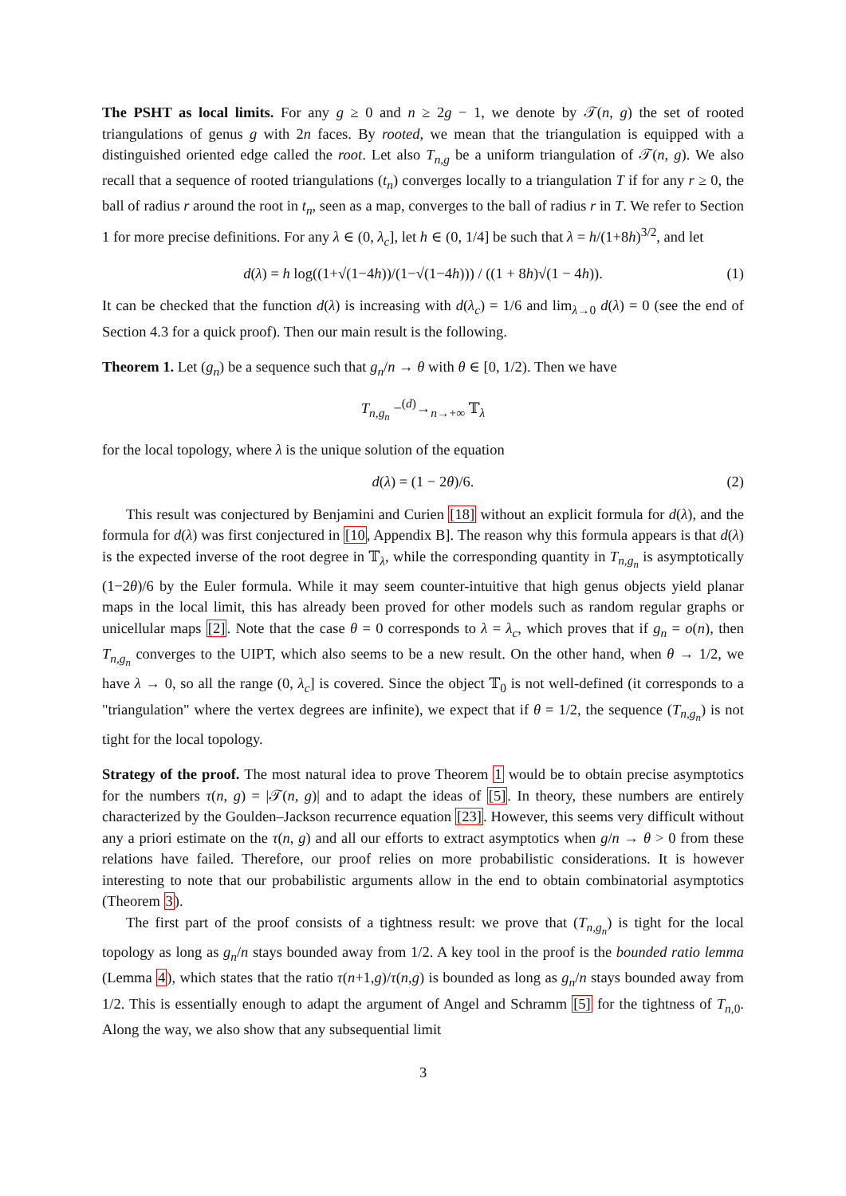The PSHT as local limits. For any g ≥ 0 and n ≥ 2g − 1, we denote by 𝒯(n, g) the set of rooted triangulations of genus g with 2n faces. By rooted, we mean that the triangulation is equipped with a distinguished oriented edge called the root. Let also T<sub>n,g</sub> be a uniform triangulation of 𝒯(n, g). We also recall that a sequence of rooted triangulations (t<sub>n</sub>) converges locally to a triangulation T if for any r ≥ 0, the ball of radius r around the root in t<sub>n</sub>, seen as a map, converges to the ball of radius r in T. We refer to Section 1 for more precise definitions. For any λ ∈ (0, λ<sub>c</sub>], let h ∈ (0, 1/4] be such that λ = h/(1+8h)<sup>3/2</sup>, and let
d(λ) = h log((1+√(1−4h))/(1−√(1−4h))) / ((1 + 8h)√(1 − 4h)). (1)
It can be checked that the function d(λ) is increasing with d(λ<sub>c</sub>) = 1/6 and lim<sub>λ→0</sub> d(λ) = 0 (see the end of Section 4.3 for a quick proof). Then our main result is the following.
Theorem 1. Let (g<sub>n</sub>) be a sequence such that g<sub>n</sub>/n → θ with θ ∈ [0, 1/2). Then we have
T<sub>n,g<sub>n</sub></sub> −<sup>(d)</sup>→<sub>n→+∞</sub> 𝕋<sub>λ</sub>
for the local topology, where λ is the unique solution of the equation
d(λ) = (1 − 2θ)/6. (2)
This result was conjectured by Benjamini and Curien [18] without an explicit formula for d(λ), and the formula for d(λ) was first conjectured in [10, Appendix B]. The reason why this formula appears is that d(λ) is the expected inverse of the root degree in 𝕋<sub>λ</sub>, while the corresponding quantity in T<sub>n,g<sub>n</sub></sub> is asymptotically (1−2θ)/6 by the Euler formula. While it may seem counter-intuitive that high genus objects yield planar maps in the local limit, this has already been proved for other models such as random regular graphs or unicellular maps [2]. Note that the case θ = 0 corresponds to λ = λ<sub>c</sub>, which proves that if g<sub>n</sub> = o(n), then T<sub>n,g<sub>n</sub></sub> converges to the UIPT, which also seems to be a new result. On the other hand, when θ → 1/2, we have λ → 0, so all the range (0, λ<sub>c</sub>] is covered. Since the object 𝕋<sub>0</sub> is not well-defined (it corresponds to a "triangulation" where the vertex degrees are infinite), we expect that if θ = 1/2, the sequence (T<sub>n,g<sub>n</sub></sub>) is not tight for the local topology.
Strategy of the proof. The most natural idea to prove Theorem 1 would be to obtain precise asymptotics for the numbers τ(n, g) = |𝒯(n, g)| and to adapt the ideas of [5]. In theory, these numbers are entirely characterized by the Goulden–Jackson recurrence equation [23]. However, this seems very difficult without any a priori estimate on the τ(n, g) and all our efforts to extract asymptotics when g/n → θ > 0 from these relations have failed. Therefore, our proof relies on more probabilistic considerations. It is however interesting to note that our probabilistic arguments allow in the end to obtain combinatorial asymptotics (Theorem 3).
The first part of the proof consists of a tightness result: we prove that (T<sub>n,g<sub>n</sub></sub>) is tight for the local topology as long as g<sub>n</sub>/n stays bounded away from 1/2. A key tool in the proof is the bounded ratio lemma (Lemma 4), which states that the ratio τ(n+1,g)/τ(n,g) is bounded as long as g<sub>n</sub>/n stays bounded away from 1/2. This is essentially enough to adapt the argument of Angel and Schramm [5] for the tightness of T<sub>n,0</sub>. Along the way, we also show that any subsequential limit
3